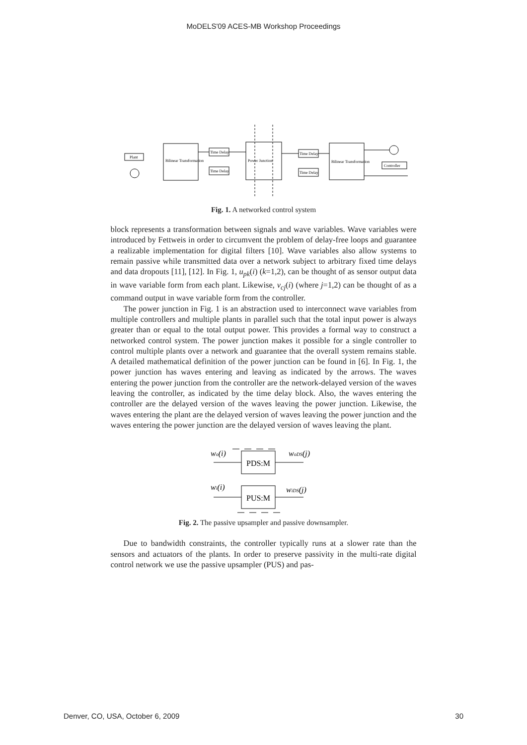MoDELS'09 ACES-MB Workshop Proceedings
Plant
Bilinear Transformation
Time Delay
Time Delay
Power Junction
Time Delay
Time Delay
Bilinear Transformation
Controller
Fig. 1. A networked control system
block represents a transformation between signals and wave variables. Wave variables were introduced by Fettweis in order to circumvent the problem of delay-free loops and guarantee a realizable implementation for digital filters [10]. Wave variables also allow systems to remain passive while transmitted data over a network subject to arbitrary fixed time delays and data dropouts [11], [12]. In Fig. 1, u<sub>pk</sub>(i) (k=1,2), can be thought of as sensor output data in wave variable form from each plant. Likewise, v<sub>cj</sub>(i) (where j=1,2) can be thought of as a command output in wave variable form from the controller.
The power junction in Fig. 1 is an abstraction used to interconnect wave variables from multiple controllers and multiple plants in parallel such that the total input power is always greater than or equal to the total output power. This provides a formal way to construct a networked control system. The power junction makes it possible for a single controller to control multiple plants over a network and guarantee that the overall system remains stable. A detailed mathematical definition of the power junction can be found in [6]. In Fig. 1, the power junction has waves entering and leaving as indicated by the arrows. The waves entering the power junction from the controller are the network-delayed version of the waves leaving the controller, as indicated by the time delay block. Also, the waves entering the controller are the delayed version of the waves leaving the power junction. Likewise, the waves entering the plant are the delayed version of waves leaving the power junction and the waves entering the power junction are the delayed version of waves leaving the plant.
PDS:M
PUS:M
wo(i)
woDS(j)
wi(i)
wiDS(j)
Fig. 2. The passive upsampler and passive downsampler.
Due to bandwidth constraints, the controller typically runs at a slower rate than the sensors and actuators of the plants. In order to preserve passivity in the multi-rate digital control network we use the passive upsampler (PUS) and pas-
Denver, CO, USA, October 6, 2009 30